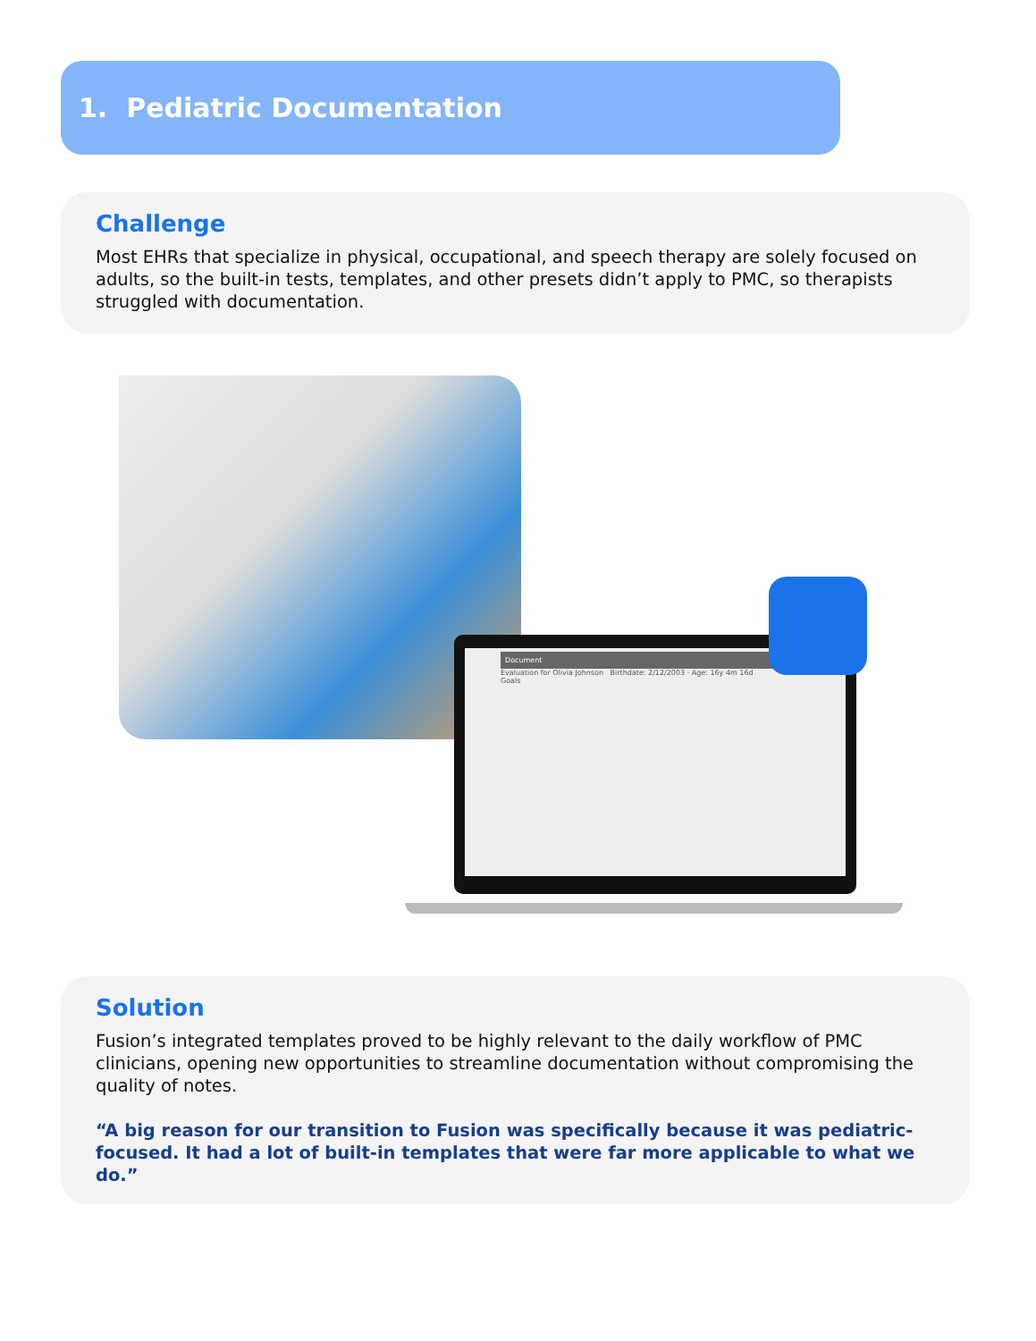1. Pediatric Documentation
Challenge
Most EHRs that specialize in physical, occupational, and speech therapy are solely focused on adults, so the built-in tests, templates, and other presets didn’t apply to PMC, so therapists struggled with documentation.
Document
Evaluation for Olivia Johnson Birthdate: 2/12/2003 · Age: 16y 4m 16d
Goals
Solution
Fusion’s integrated templates proved to be highly relevant to the daily workflow of PMC clinicians, opening new opportunities to streamline documentation without compromising the quality of notes.
“A big reason for our transition to Fusion was specifically because it was pediatric-focused. It had a lot of built-in templates that were far more applicable to what we do.”